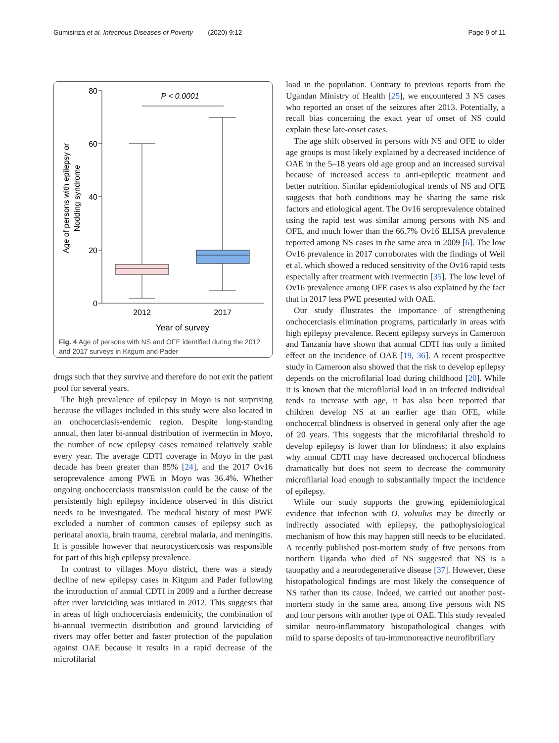Gumisiriza et al. Infectious Diseases of Poverty (2020) 9:12
Page 9 of 11
80
60
40
20
0
Age of persons with epilepsy or
Nodding syndrome
P < 0.0001
2012
2017
Year of survey
Fig. 4 Age of persons with NS and OFE identified during the 2012 and 2017 surveys in Kitgum and Pader
drugs such that they survive and therefore do not exit the patient pool for several years.
The high prevalence of epilepsy in Moyo is not surprising because the villages included in this study were also located in an onchocerciasis-endemic region. Despite long-standing annual, then later bi-annual distribution of ivermectin in Moyo, the number of new epilepsy cases remained relatively stable every year. The average CDTI coverage in Moyo in the past decade has been greater than 85% [24], and the 2017 Ov16 seroprevalence among PWE in Moyo was 36.4%. Whether ongoing onchocerciasis transmission could be the cause of the persistently high epilepsy incidence observed in this district needs to be investigated. The medical history of most PWE excluded a number of common causes of epilepsy such as perinatal anoxia, brain trauma, cerebral malaria, and meningitis. It is possible however that neurocysticercosis was responsible for part of this high epilepsy prevalence.
In contrast to villages Moyo district, there was a steady decline of new epilepsy cases in Kitgum and Pader following the introduction of annual CDTI in 2009 and a further decrease after river larviciding was initiated in 2012. This suggests that in areas of high onchocerciasis endemicity, the combination of bi-annual ivermectin distribution and ground larviciding of rivers may offer better and faster protection of the population against OAE because it results in a rapid decrease of the microfilarial
load in the population. Contrary to previous reports from the Ugandan Ministry of Health [25], we encountered 3 NS cases who reported an onset of the seizures after 2013. Potentially, a recall bias concerning the exact year of onset of NS could explain these late-onset cases.
The age shift observed in persons with NS and OFE to older age groups is most likely explained by a decreased incidence of OAE in the 5–18 years old age group and an increased survival because of increased access to anti-epileptic treatment and better nutrition. Similar epidemiological trends of NS and OFE suggests that both conditions may be sharing the same risk factors and etiological agent. The Ov16 seroprevalence obtained using the rapid test was similar among persons with NS and OFE, and much lower than the 66.7% Ov16 ELISA prevalence reported among NS cases in the same area in 2009 [6]. The low Ov16 prevalence in 2017 corroborates with the findings of Weil et al. which showed a reduced sensitivity of the Ov16 rapid tests especially after treatment with ivermectin [35]. The low level of Ov16 prevalence among OFE cases is also explained by the fact that in 2017 less PWE presented with OAE.
Our study illustrates the importance of strengthening onchocerciasis elimination programs, particularly in areas with high epilepsy prevalence. Recent epilepsy surveys in Cameroon and Tanzania have shown that annual CDTI has only a limited effect on the incidence of OAE [19, 36]. A recent prospective study in Cameroon also showed that the risk to develop epilepsy depends on the microfilarial load during childhood [20]. While it is known that the microfilarial load in an infected individual tends to increase with age, it has also been reported that children develop NS at an earlier age than OFE, while onchocercal blindness is observed in general only after the age of 20 years. This suggests that the microfilarial threshold to develop epilepsy is lower than for blindness; it also explains why annual CDTI may have decreased onchocercal blindness dramatically but does not seem to decrease the community microfilarial load enough to substantially impact the incidence of epilepsy.
While our study supports the growing epidemiological evidence that infection with O. volvulus may be directly or indirectly associated with epilepsy, the pathophysiological mechanism of how this may happen still needs to be elucidated. A recently published post-mortem study of five persons from northern Uganda who died of NS suggested that NS is a tauopathy and a neurodegenerative disease [37]. However, these histopathological findings are most likely the consequence of NS rather than its cause. Indeed, we carried out another post-mortem study in the same area, among five persons with NS and four persons with another type of OAE. This study revealed similar neuro-inflammatory histopathological changes with mild to sparse deposits of tau-immunoreactive neurofibrillary